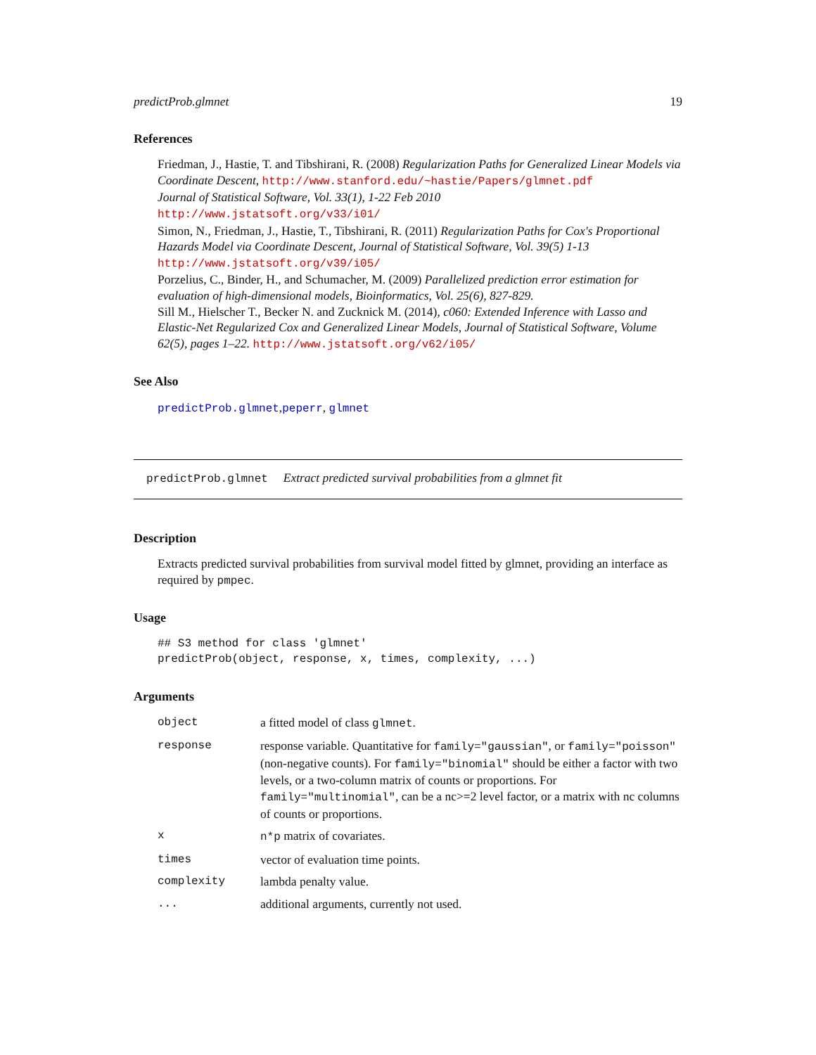predictProb.glmnet 19
References
Friedman, J., Hastie, T. and Tibshirani, R. (2008) Regularization Paths for Generalized Linear Models via Coordinate Descent, http://www.stanford.edu/~hastie/Papers/glmnet.pdf
Journal of Statistical Software, Vol. 33(1), 1-22 Feb 2010
http://www.jstatsoft.org/v33/i01/
Simon, N., Friedman, J., Hastie, T., Tibshirani, R. (2011) Regularization Paths for Cox's Proportional Hazards Model via Coordinate Descent, Journal of Statistical Software, Vol. 39(5) 1-13
http://www.jstatsoft.org/v39/i05/
Porzelius, C., Binder, H., and Schumacher, M. (2009) Parallelized prediction error estimation for evaluation of high-dimensional models, Bioinformatics, Vol. 25(6), 827-829.
Sill M., Hielscher T., Becker N. and Zucknick M. (2014), c060: Extended Inference with Lasso and Elastic-Net Regularized Cox and Generalized Linear Models, Journal of Statistical Software, Volume 62(5), pages 1–22. http://www.jstatsoft.org/v62/i05/
See Also
predictProb.glmnet,peperr, glmnet
predictProb.glmnet Extract predicted survival probabilities from a glmnet fit
Description
Extracts predicted survival probabilities from survival model fitted by glmnet, providing an interface as required by pmpec.
Usage
## S3 method for class 'glmnet'
predictProb(object, response, x, times, complexity, ...)
Arguments
| object | a fitted model of class glmnet . |
| response | response variable. Quantitative for family="gaussian" , or family="poisson" (non-negative counts). For family="binomial" should be either a factor with two levels, or a two-column matrix of counts or proportions. For family="multinomial" , can be a nc>=2 level factor, or a matrix with nc columns of counts or proportions. |
| x | n*p matrix of covariates. |
| times | vector of evaluation time points. |
| complexity | lambda penalty value. |
| ... | additional arguments, currently not used. |